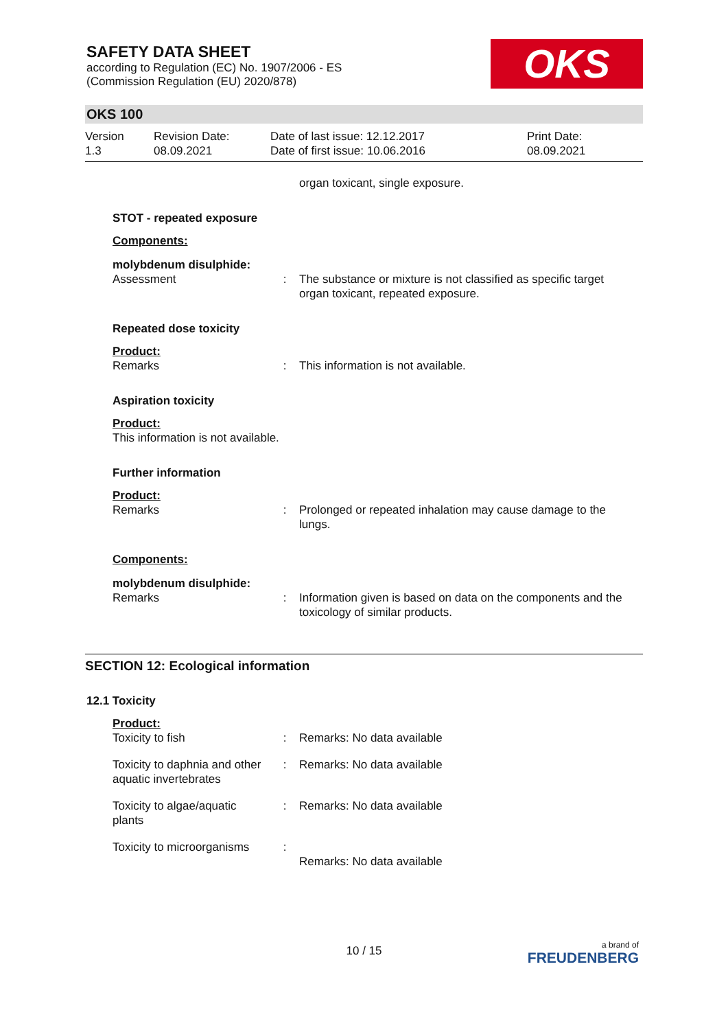SAFETY DATA SHEET
according to Regulation (EC) No. 1907/2006 - ES
(Commission Regulation (EU) 2020/878)
OKS
OKS 100
Version
1.3
Revision Date:
08.09.2021
Date of last issue: 12.12.2017
Date of first issue: 10.06.2016
Print Date:
08.09.2021
| | | organ toxicant, single exposure. |
| STOT - repeated exposure | | |
| Components: | | |
| molybdenum disulphide: | | |
| Assessment | : | The substance or mixture is not classified as specific target organ toxicant, repeated exposure. |
| Repeated dose toxicity | | |
| Product: | | |
| Remarks | : | This information is not available. |
| Aspiration toxicity | | |
| Product: | | |
| This information is not available. | | |
| Further information | | |
| Product: | | |
| Remarks | : | Prolonged or repeated inhalation may cause damage to the lungs. |
| Components: | | |
| molybdenum disulphide: | | |
| Remarks | : | Information given is based on data on the components and the toxicology of similar products. |
SECTION 12: Ecological information
12.1 Toxicity
| Product: | | |
| Toxicity to fish | : | Remarks: No data available |
| Toxicity to daphnia and other aquatic invertebrates | : | Remarks: No data available |
| Toxicity to algae/aquatic plants | : | Remarks: No data available |
| Toxicity to microorganisms | : | Remarks: No data available |
10 / 15
a brand of
FREUDENBERG